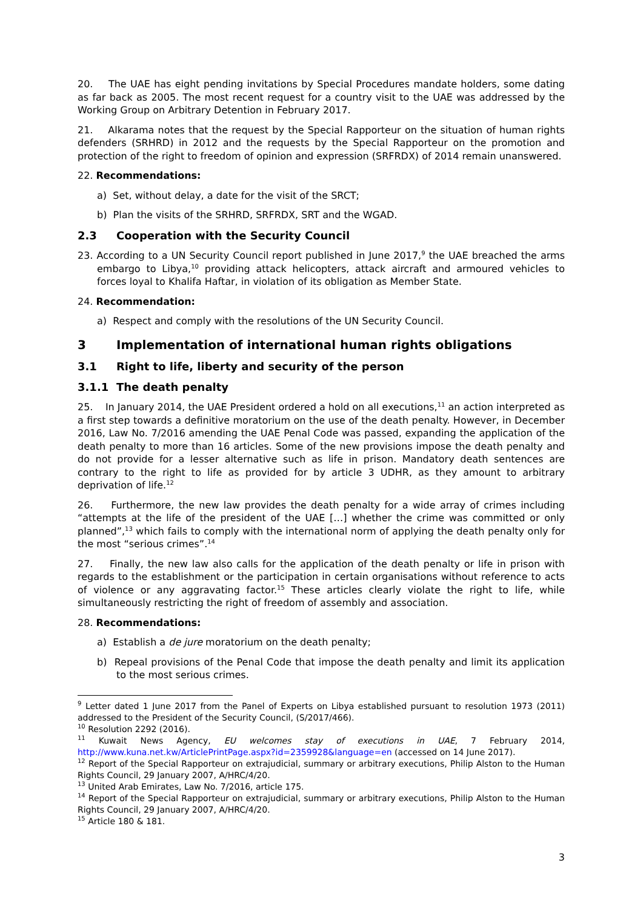20. The UAE has eight pending invitations by Special Procedures mandate holders, some dating as far back as 2005. The most recent request for a country visit to the UAE was addressed by the Working Group on Arbitrary Detention in February 2017.
21. Alkarama notes that the request by the Special Rapporteur on the situation of human rights defenders (SRHRD) in 2012 and the requests by the Special Rapporteur on the promotion and protection of the right to freedom of opinion and expression (SRFRDX) of 2014 remain unanswered.
22. Recommendations:
a) Set, without delay, a date for the visit of the SRCT;
b) Plan the visits of the SRHRD, SRFRDX, SRT and the WGAD.
2.3 Cooperation with the Security Council
23. According to a UN Security Council report published in June 2017,<sup>9</sup> the UAE breached the arms embargo to Libya,<sup>10</sup> providing attack helicopters, attack aircraft and armoured vehicles to forces loyal to Khalifa Haftar, in violation of its obligation as Member State.
24. Recommendation:
a) Respect and comply with the resolutions of the UN Security Council.
3 Implementation of international human rights obligations
3.1 Right to life, liberty and security of the person
3.1.1 The death penalty
25. In January 2014, the UAE President ordered a hold on all executions,<sup>11</sup> an action interpreted as a first step towards a definitive moratorium on the use of the death penalty. However, in December 2016, Law No. 7/2016 amending the UAE Penal Code was passed, expanding the application of the death penalty to more than 16 articles. Some of the new provisions impose the death penalty and do not provide for a lesser alternative such as life in prison. Mandatory death sentences are contrary to the right to life as provided for by article 3 UDHR, as they amount to arbitrary deprivation of life.<sup>12</sup>
26. Furthermore, the new law provides the death penalty for a wide array of crimes including “attempts at the life of the president of the UAE […] whether the crime was committed or only planned”,<sup>13</sup> which fails to comply with the international norm of applying the death penalty only for the most “serious crimes”.<sup>14</sup>
27. Finally, the new law also calls for the application of the death penalty or life in prison with regards to the establishment or the participation in certain organisations without reference to acts of violence or any aggravating factor.<sup>15</sup> These articles clearly violate the right to life, while simultaneously restricting the right of freedom of assembly and association.
28. Recommendations:
a) Establish a de jure moratorium on the death penalty;
b) Repeal provisions of the Penal Code that impose the death penalty and limit its application to the most serious crimes.
<sup>9</sup> Letter dated 1 June 2017 from the Panel of Experts on Libya established pursuant to resolution 1973 (2011) addressed to the President of the Security Council, (S/2017/466).
<sup>10</sup> Resolution 2292 (2016).
<sup>11</sup> Kuwait News Agency, EU welcomes stay of executions in UAE, 7 February 2014, http://www.kuna.net.kw/ArticlePrintPage.aspx?id=2359928&language=en (accessed on 14 June 2017).
<sup>12</sup> Report of the Special Rapporteur on extrajudicial, summary or arbitrary executions, Philip Alston to the Human Rights Council, 29 January 2007, A/HRC/4/20.
<sup>13</sup> United Arab Emirates, Law No. 7/2016, article 175.
<sup>14</sup> Report of the Special Rapporteur on extrajudicial, summary or arbitrary executions, Philip Alston to the Human Rights Council, 29 January 2007, A/HRC/4/20.
<sup>15</sup> Article 180 & 181.
3